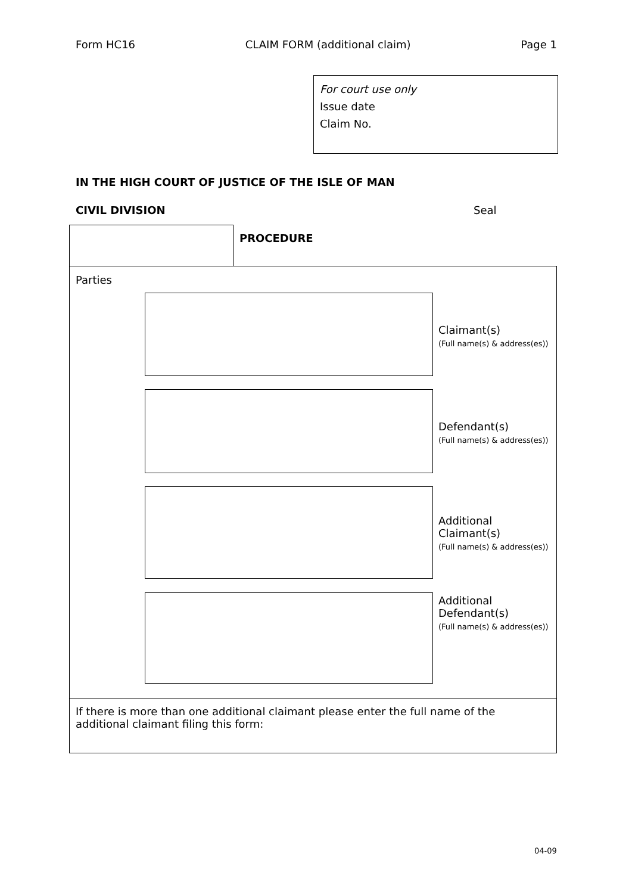Form HC16 CLAIM FORM (additional claim) Page 1
For court use only
Issue date
Claim No.
IN THE HIGH COURT OF JUSTICE OF THE ISLE OF MAN
CIVIL DIVISION Seal
PROCEDURE
Parties
Claimant(s)
(Full name(s) & address(es))
Defendant(s)
(Full name(s) & address(es))
Additional
Claimant(s)
(Full name(s) & address(es))
Additional
Defendant(s)
(Full name(s) & address(es))
If there is more than one additional claimant please enter the full name of the additional claimant filing this form:
04-09